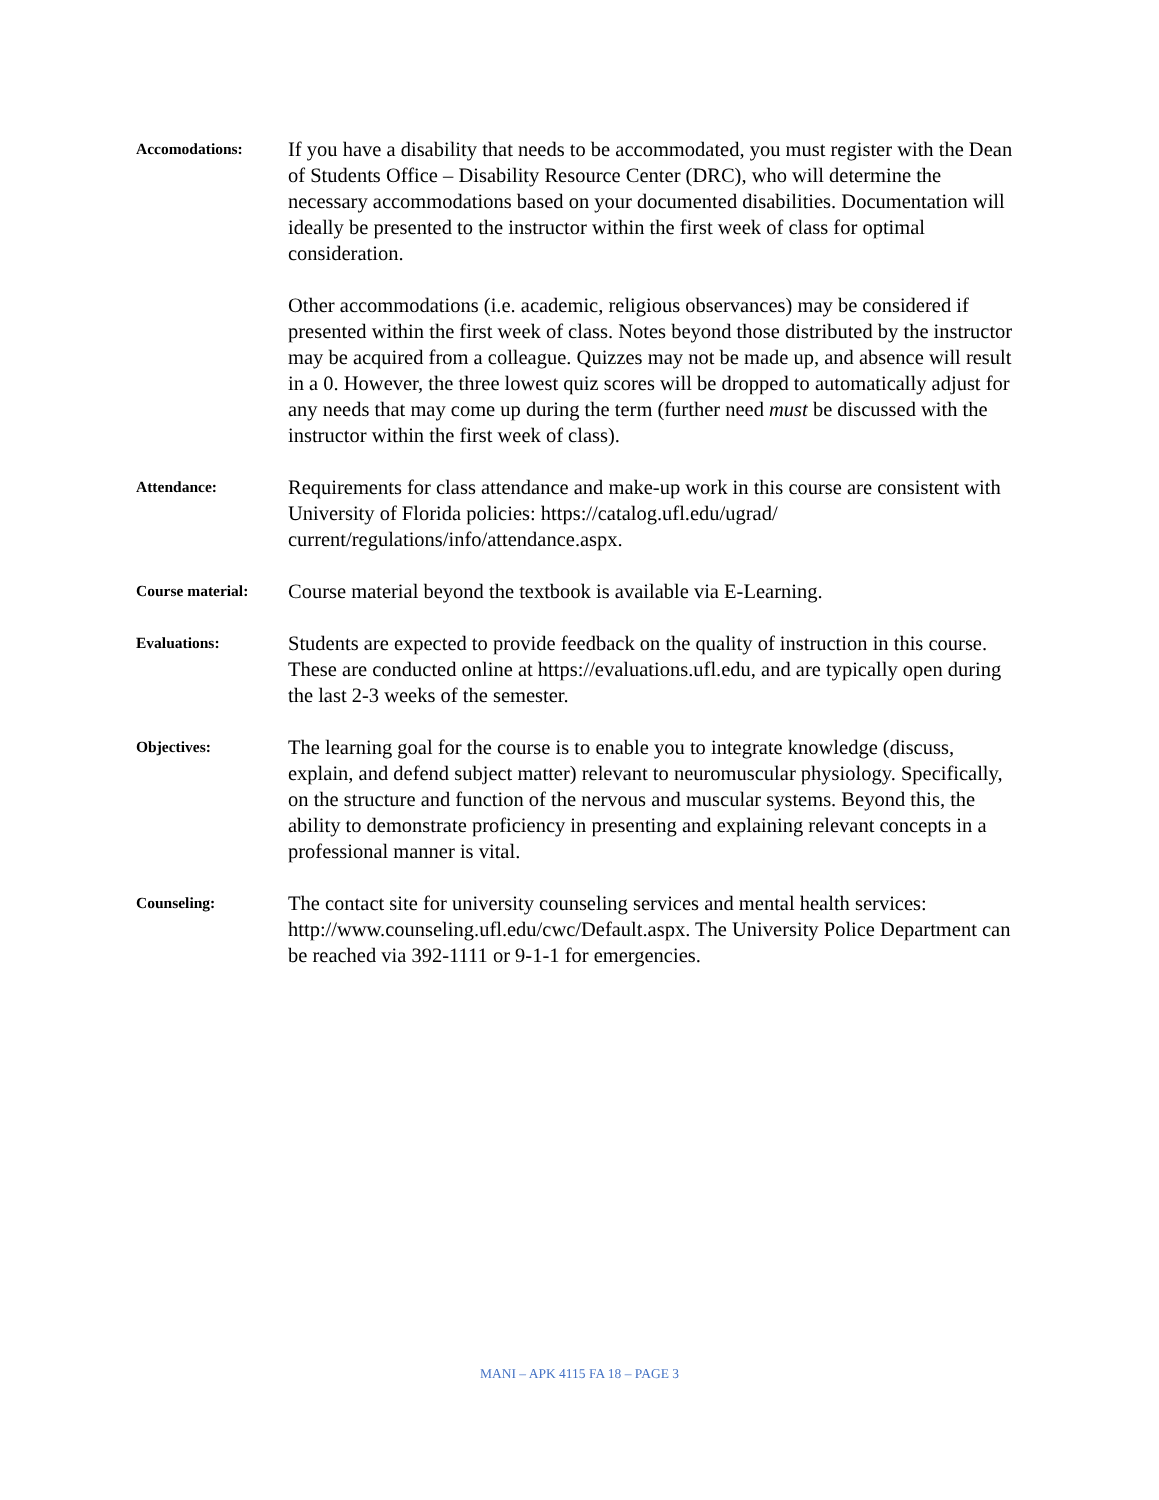Accomodations:
If you have a disability that needs to be accommodated, you must register with the Dean of Students Office – Disability Resource Center (DRC), who will determine the necessary accommodations based on your documented disabilities. Documentation will ideally be presented to the instructor within the first week of class for optimal consideration.
Other accommodations (i.e. academic, religious observances) may be considered if presented within the first week of class. Notes beyond those distributed by the instructor may be acquired from a colleague. Quizzes may not be made up, and absence will result in a 0. However, the three lowest quiz scores will be dropped to automatically adjust for any needs that may come up during the term (further need must be discussed with the instructor within the first week of class).
Attendance:
Requirements for class attendance and make-up work in this course are consistent with University of Florida policies: https://catalog.ufl.edu/ugrad/ current/regulations/info/attendance.aspx.
Course material:
Course material beyond the textbook is available via E-Learning.
Evaluations:
Students are expected to provide feedback on the quality of instruction in this course. These are conducted online at https://evaluations.ufl.edu, and are typically open during the last 2-3 weeks of the semester.
Objectives:
The learning goal for the course is to enable you to integrate knowledge (discuss, explain, and defend subject matter) relevant to neuromuscular physiology. Specifically, on the structure and function of the nervous and muscular systems. Beyond this, the ability to demonstrate proficiency in presenting and explaining relevant concepts in a professional manner is vital.
Counseling:
The contact site for university counseling services and mental health services: http://www.counseling.ufl.edu/cwc/Default.aspx. The University Police Department can be reached via 392-1111 or 9-1-1 for emergencies.
MANI – APK 4115 FA 18 – PAGE 3